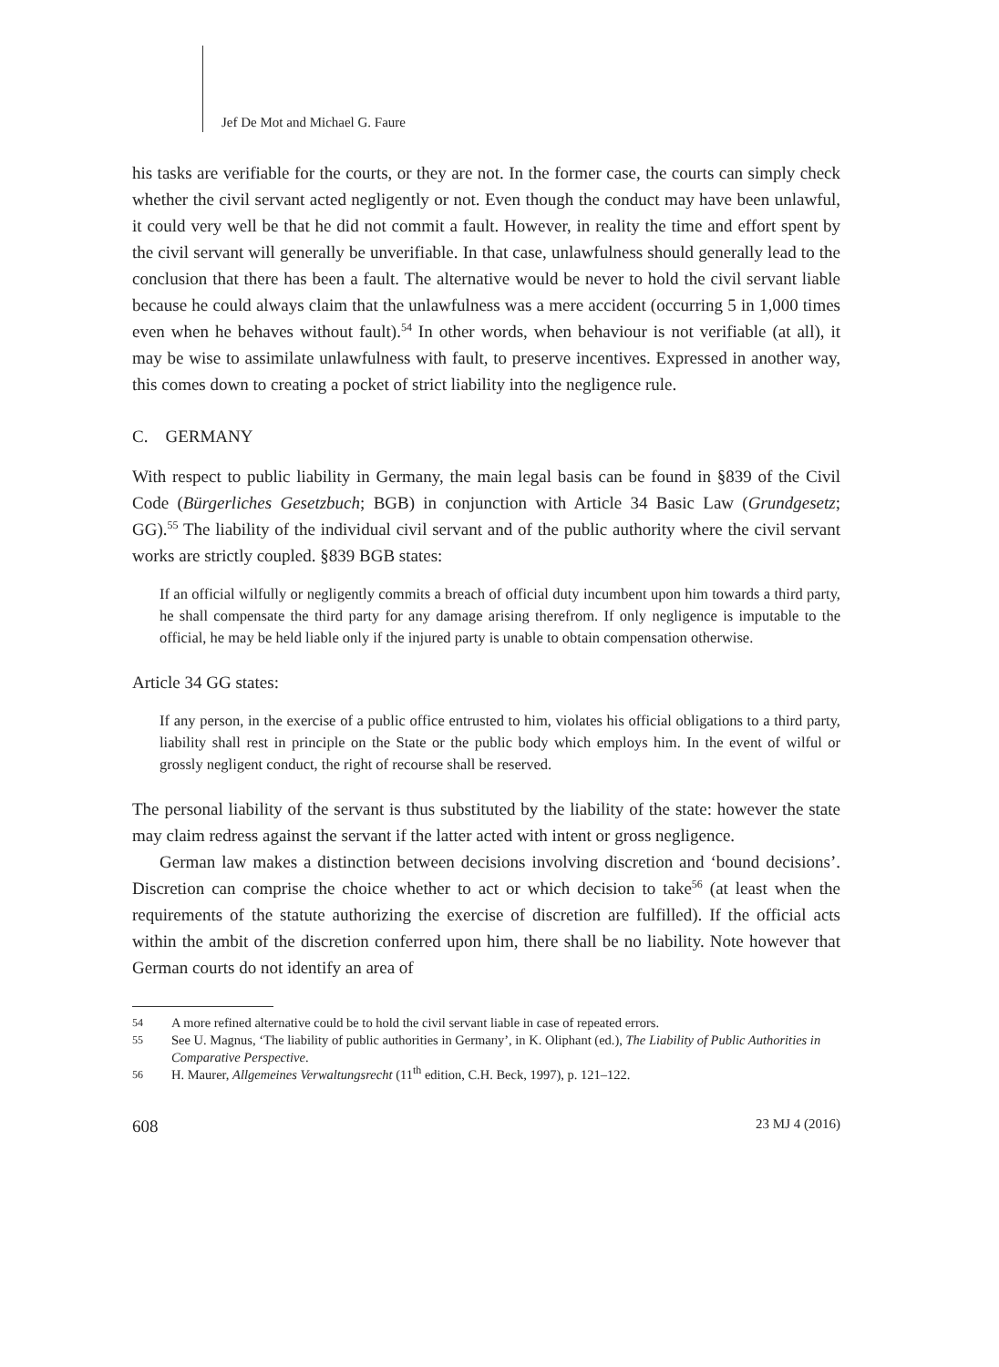Jef De Mot and Michael G. Faure
his tasks are verifiable for the courts, or they are not. In the former case, the courts can simply check whether the civil servant acted negligently or not. Even though the conduct may have been unlawful, it could very well be that he did not commit a fault. However, in reality the time and effort spent by the civil servant will generally be unverifiable. In that case, unlawfulness should generally lead to the conclusion that there has been a fault. The alternative would be never to hold the civil servant liable because he could always claim that the unlawfulness was a mere accident (occurring 5 in 1,000 times even when he behaves without fault).<sup>54</sup> In other words, when behaviour is not verifiable (at all), it may be wise to assimilate unlawfulness with fault, to preserve incentives. Expressed in another way, this comes down to creating a pocket of strict liability into the negligence rule.
C. GERMANY
With respect to public liability in Germany, the main legal basis can be found in §839 of the Civil Code (Bürgerliches Gesetzbuch; BGB) in conjunction with Article 34 Basic Law (Grundgesetz; GG).<sup>55</sup> The liability of the individual civil servant and of the public authority where the civil servant works are strictly coupled. §839 BGB states:
If an official wilfully or negligently commits a breach of official duty incumbent upon him towards a third party, he shall compensate the third party for any damage arising therefrom. If only negligence is imputable to the official, he may be held liable only if the injured party is unable to obtain compensation otherwise.
Article 34 GG states:
If any person, in the exercise of a public office entrusted to him, violates his official obligations to a third party, liability shall rest in principle on the State or the public body which employs him. In the event of wilful or grossly negligent conduct, the right of recourse shall be reserved.
The personal liability of the servant is thus substituted by the liability of the state: however the state may claim redress against the servant if the latter acted with intent or gross negligence.
German law makes a distinction between decisions involving discretion and ‘bound decisions’. Discretion can comprise the choice whether to act or which decision to take<sup>56</sup> (at least when the requirements of the statute authorizing the exercise of discretion are fulfilled). If the official acts within the ambit of the discretion conferred upon him, there shall be no liability. Note however that German courts do not identify an area of
54
A more refined alternative could be to hold the civil servant liable in case of repeated errors.
55
See U. Magnus, ‘The liability of public authorities in Germany’, in K. Oliphant (ed.), The Liability of Public Authorities in Comparative Perspective.
56
H. Maurer, Allgemeines Verwaltungsrecht (11<sup>th</sup> edition, C.H. Beck, 1997), p. 121–122.
608 23 MJ 4 (2016)